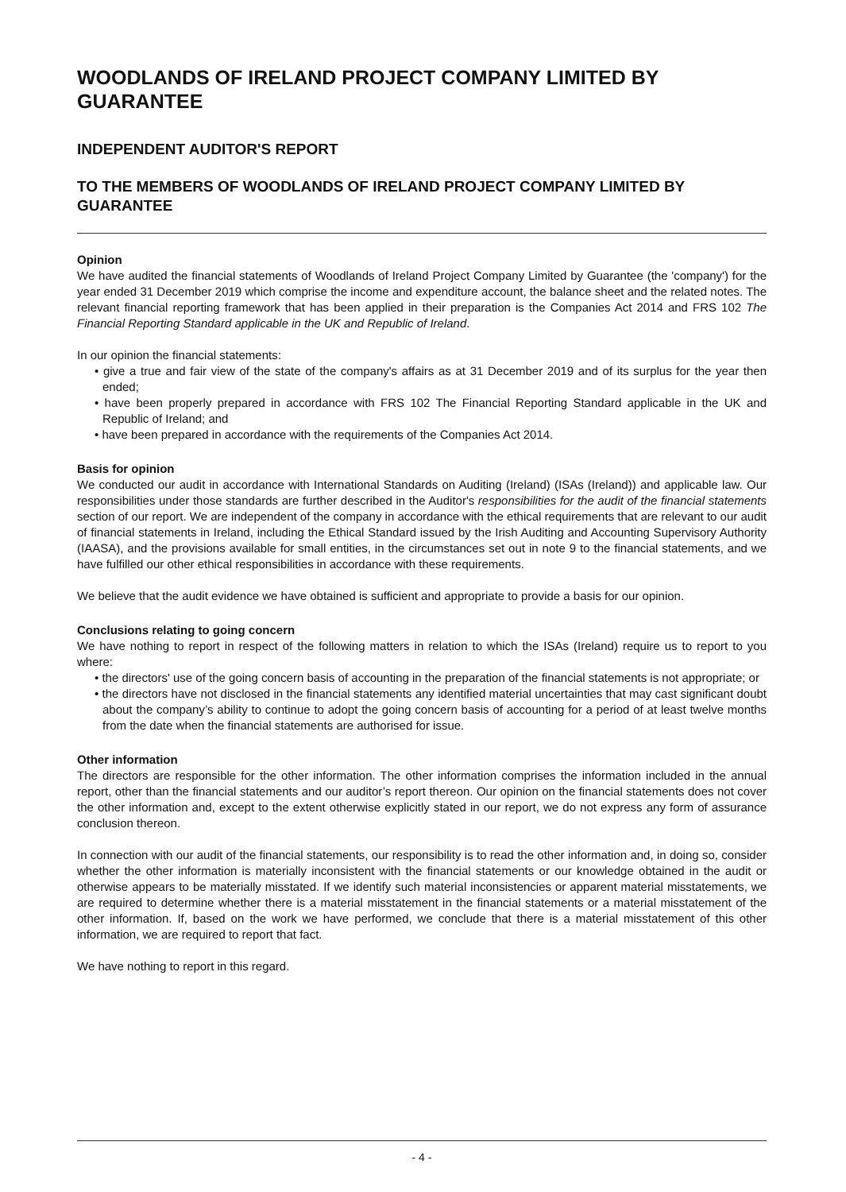WOODLANDS OF IRELAND PROJECT COMPANY LIMITED BY GUARANTEE
INDEPENDENT AUDITOR'S REPORT
TO THE MEMBERS OF WOODLANDS OF IRELAND PROJECT COMPANY LIMITED BY GUARANTEE
Opinion
We have audited the financial statements of Woodlands of Ireland Project Company Limited by Guarantee (the 'company') for the year ended 31 December 2019 which comprise the income and expenditure account, the balance sheet and the related notes. The relevant financial reporting framework that has been applied in their preparation is the Companies Act 2014 and FRS 102 The Financial Reporting Standard applicable in the UK and Republic of Ireland.
In our opinion the financial statements:
• give a true and fair view of the state of the company's affairs as at 31 December 2019 and of its surplus for the year then ended;
• have been properly prepared in accordance with FRS 102 The Financial Reporting Standard applicable in the UK and Republic of Ireland; and
• have been prepared in accordance with the requirements of the Companies Act 2014.
Basis for opinion
We conducted our audit in accordance with International Standards on Auditing (Ireland) (ISAs (Ireland)) and applicable law. Our responsibilities under those standards are further described in the Auditor's responsibilities for the audit of the financial statements section of our report. We are independent of the company in accordance with the ethical requirements that are relevant to our audit of financial statements in Ireland, including the Ethical Standard issued by the Irish Auditing and Accounting Supervisory Authority (IAASA), and the provisions available for small entities, in the circumstances set out in note 9 to the financial statements, and we have fulfilled our other ethical responsibilities in accordance with these requirements.
We believe that the audit evidence we have obtained is sufficient and appropriate to provide a basis for our opinion.
Conclusions relating to going concern
We have nothing to report in respect of the following matters in relation to which the ISAs (Ireland) require us to report to you where:
• the directors' use of the going concern basis of accounting in the preparation of the financial statements is not appropriate; or
• the directors have not disclosed in the financial statements any identified material uncertainties that may cast significant doubt about the company’s ability to continue to adopt the going concern basis of accounting for a period of at least twelve months from the date when the financial statements are authorised for issue.
Other information
The directors are responsible for the other information. The other information comprises the information included in the annual report, other than the financial statements and our auditor’s report thereon. Our opinion on the financial statements does not cover the other information and, except to the extent otherwise explicitly stated in our report, we do not express any form of assurance conclusion thereon.
In connection with our audit of the financial statements, our responsibility is to read the other information and, in doing so, consider whether the other information is materially inconsistent with the financial statements or our knowledge obtained in the audit or otherwise appears to be materially misstated. If we identify such material inconsistencies or apparent material misstatements, we are required to determine whether there is a material misstatement in the financial statements or a material misstatement of the other information. If, based on the work we have performed, we conclude that there is a material misstatement of this other information, we are required to report that fact.
We have nothing to report in this regard.
- 4 -